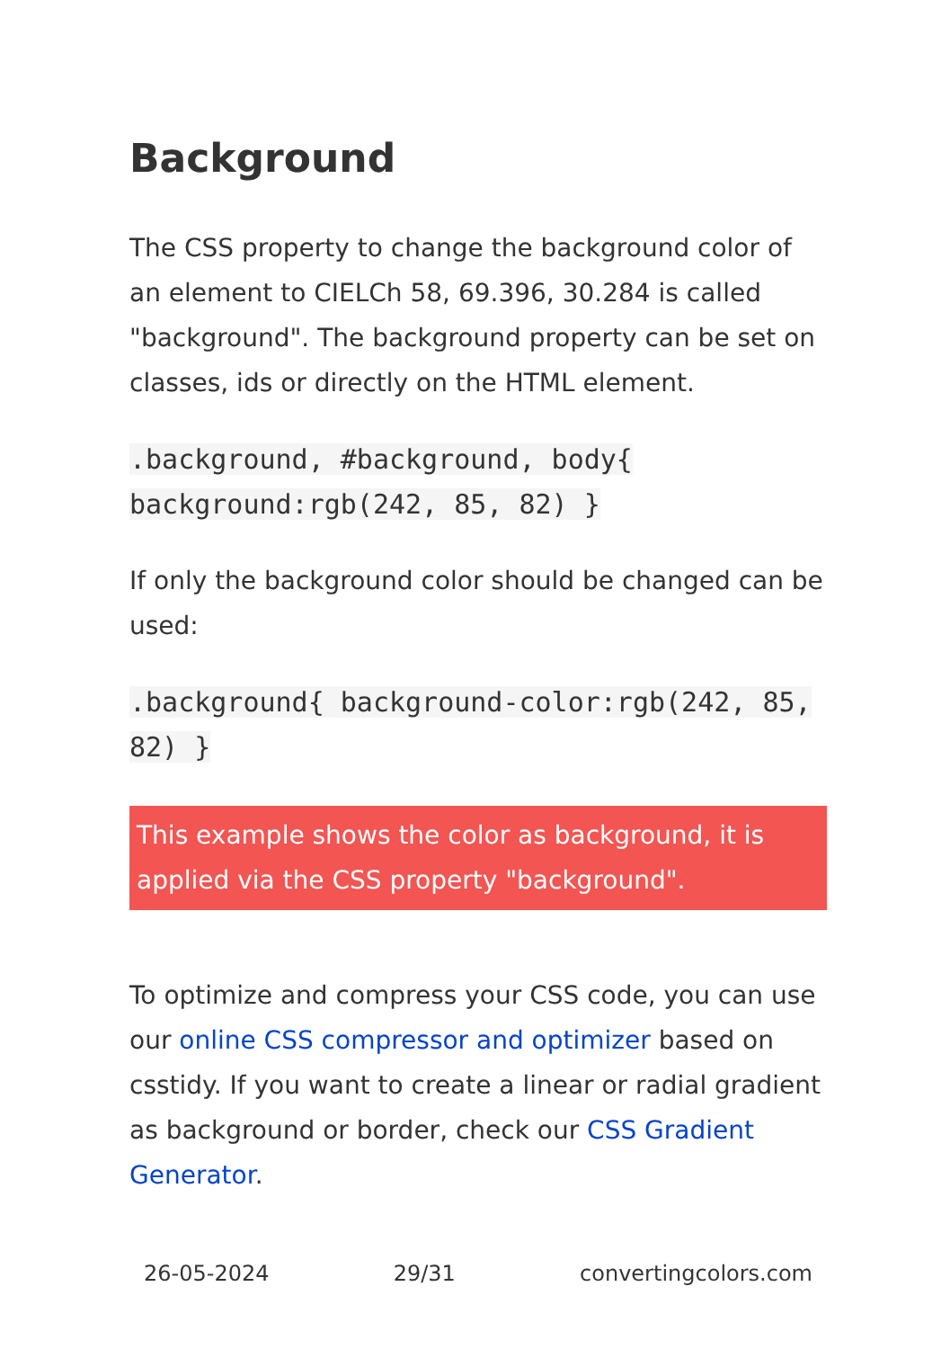Background
The CSS property to change the background color of an element to CIELCh 58, 69.396, 30.284 is called "background". The background property can be set on classes, ids or directly on the HTML element.
.background, #background, body{ background:rgb(242, 85, 82) }
If only the background color should be changed can be used:
.background{ background-color:rgb(242, 85, 82) }
This example shows the color as background, it is applied via the CSS property "background".
To optimize and compress your CSS code, you can use our online CSS compressor and optimizer based on csstidy. If you want to create a linear or radial gradient as background or border, check our CSS Gradient Generator.
26-05-2024 29/31 convertingcolors.com